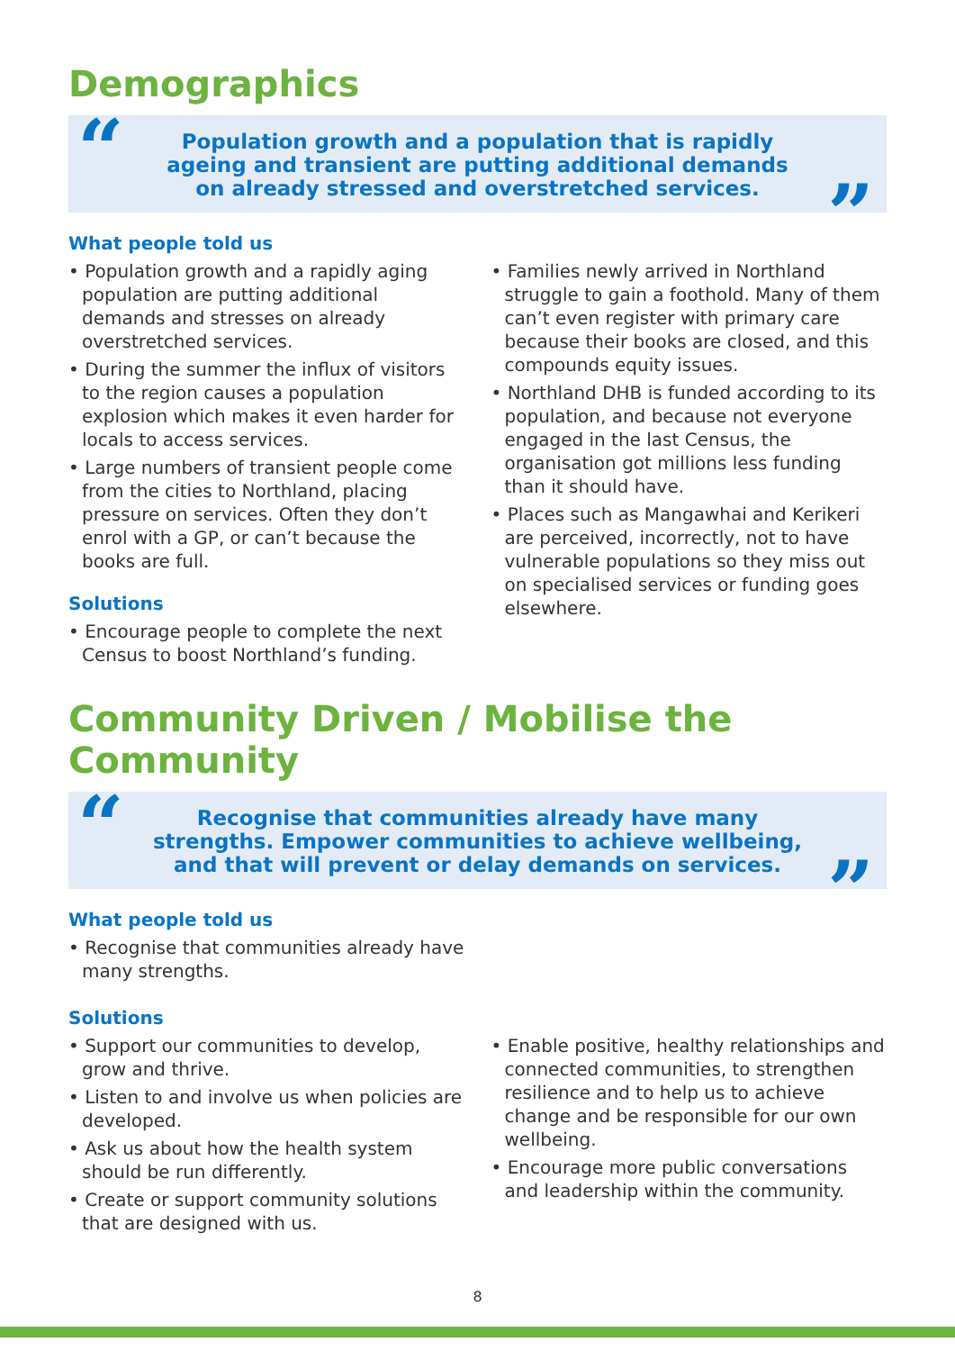Demographics
“Population growth and a population that is rapidly ageing and transient are putting additional demands on already stressed and overstretched services.”
What people told us
• Population growth and a rapidly aging population are putting additional demands and stresses on already overstretched services.
• During the summer the influx of visitors to the region causes a population explosion which makes it even harder for locals to access services.
• Large numbers of transient people come from the cities to Northland, placing pressure on services. Often they don’t enrol with a GP, or can’t because the books are full.
Solutions
• Encourage people to complete the next Census to boost Northland’s funding.
• Families newly arrived in Northland struggle to gain a foothold. Many of them can’t even register with primary care because their books are closed, and this compounds equity issues.
• Northland DHB is funded according to its population, and because not everyone engaged in the last Census, the organisation got millions less funding than it should have.
• Places such as Mangawhai and Kerikeri are perceived, incorrectly, not to have vulnerable populations so they miss out on specialised services or funding goes elsewhere.
Community Driven / Mobilise the Community
“Recognise that communities already have many strengths. Empower communities to achieve wellbeing, and that will prevent or delay demands on services.”
What people told us
• Recognise that communities already have many strengths.
Solutions
• Support our communities to develop, grow and thrive.
• Listen to and involve us when policies are developed.
• Ask us about how the health system should be run differently.
• Create or support community solutions that are designed with us.
• Enable positive, healthy relationships and connected communities, to strengthen resilience and to help us to achieve change and be responsible for our own wellbeing.
• Encourage more public conversations and leadership within the community.
8